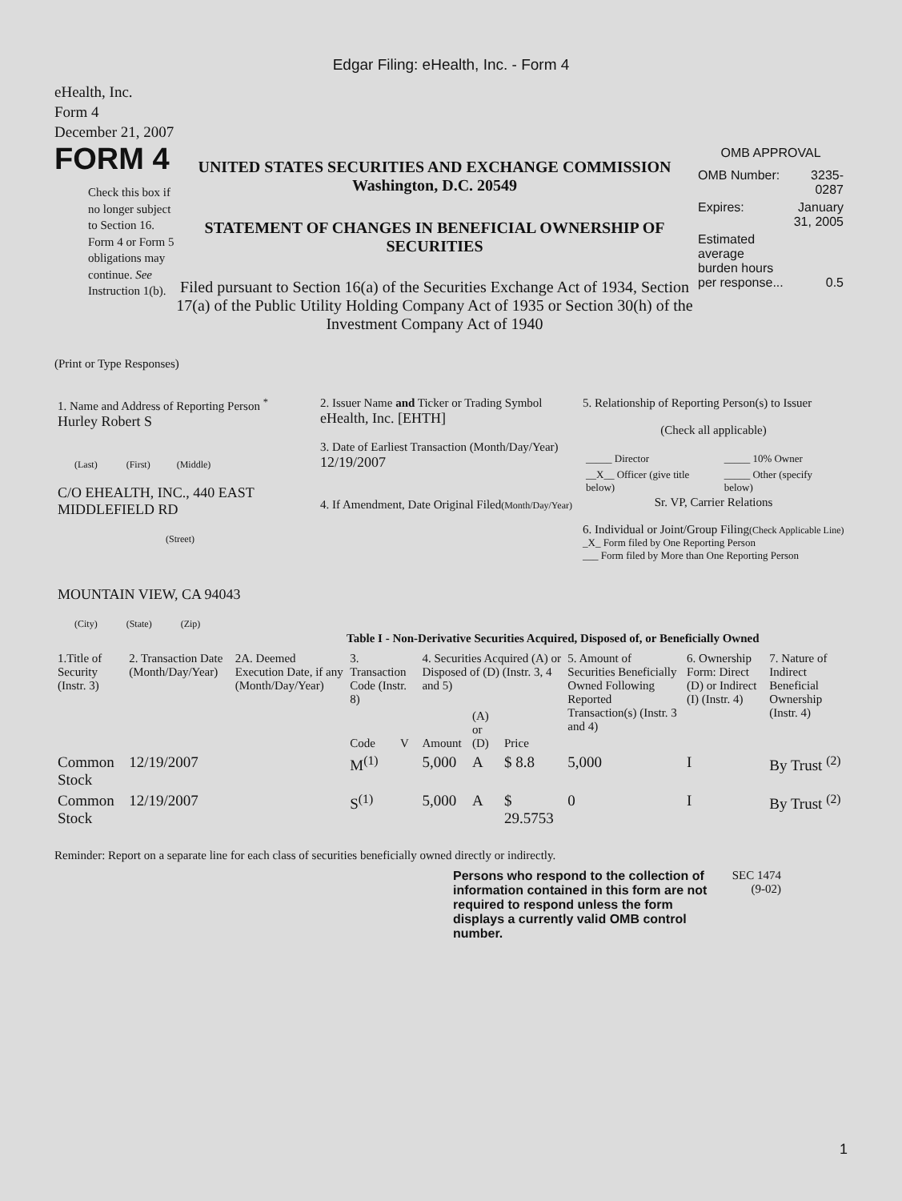Edgar Filing: eHealth, Inc. - Form 4
eHealth, Inc.
Form 4
December 21, 2007
FORM 4
Check this box if no longer subject to Section 16. Form 4 or Form 5 obligations may continue. See Instruction 1(b).
UNITED STATES SECURITIES AND EXCHANGE COMMISSION
Washington, D.C. 20549
STATEMENT OF CHANGES IN BENEFICIAL OWNERSHIP OF SECURITIES
Filed pursuant to Section 16(a) of the Securities Exchange Act of 1934, Section 17(a) of the Public Utility Holding Company Act of 1935 or Section 30(h) of the Investment Company Act of 1940
OMB APPROVAL
| OMB Number: | 3235-0287 |
| Expires: | January 31, 2005 |
| Estimated average burden hours per response... | 0.5 |
(Print or Type Responses)
| 1. Name and Address of Reporting Person <sup>*</sup> Hurley Robert S (Last) (First) (Middle) C/O EHEALTH, INC., 440 EAST MIDDLEFIELD RD (Street) MOUNTAIN VIEW, CA 94043 (City) (State) (Zip) | 2. Issuer Name and Ticker or Trading Symbol eHealth, Inc. [EHTH] 3. Date of Earliest Transaction (Month/Day/Year) 12/19/2007 4. If Amendment, Date Original Filed (Month/Day/Year) | 5. Relationship of Reporting Person(s) to Issuer (Check all applicable) / _____ Director / _____ 10% Owner / / __X__ Officer (give title below) / _____ Other (specify below) / Sr. VP, Carrier Relations 6. Individual or Joint/Group Filing (Check Applicable Line) _X_ Form filed by One Reporting Person ___ Form filed by More than One Reporting Person |
Table I - Non-Derivative Securities Acquired, Disposed of, or Beneficially Owned
| 1.Title of Security (Instr. 3) | 2. Transaction Date (Month/Day/Year) | 2A. Deemed Execution Date, if any (Month/Day/Year) | 3. Transaction Code (Instr. 8) | | 4. Securities Acquired (A) or Disposed of (D) (Instr. 3, 4 and 5) | | | 5. Amount of Securities Beneficially Owned Following Reported Transaction(s) (Instr. 3 and 4) | 6. Ownership Form: Direct (D) or Indirect (I) (Instr. 4) | 7. Nature of Indirect Beneficial Ownership (Instr. 4) |
| --- | --- | --- | --- | --- | --- | --- | --- | --- | --- | --- |
| | | | Code | V | Amount | (A) or (D) | Price | | | |
| Common Stock | 12/19/2007 | | M<sup>(1)</sup> | | 5,000 | A | $ 8.8 | 5,000 | I | By Trust <sup>(2)</sup> |
| Common Stock | 12/19/2007 | | S<sup>(1)</sup> | | 5,000 | A | $ 29.5753 | 0 | I | By Trust <sup>(2)</sup> |
Reminder: Report on a separate line for each class of securities beneficially owned directly or indirectly.
Persons who respond to the collection of information contained in this form are not required to respond unless the form displays a currently valid OMB control number.
SEC 1474 (9-02)
1